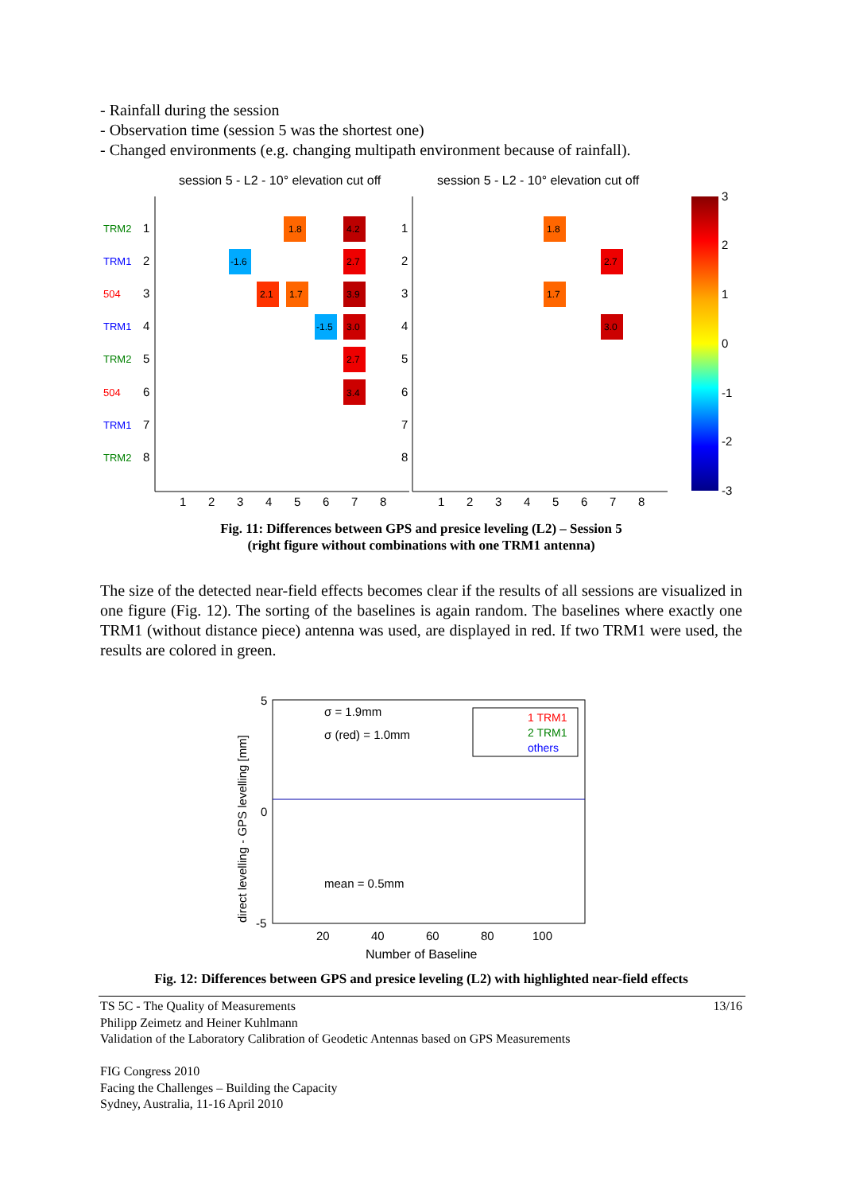- Rainfall during the session
- Observation time (session 5 was the shortest one)
- Changed environments (e.g. changing multipath environment because of rainfall).
session 5 - L2 - 10° elevation cut off
session 5 - L2 - 10° elevation cut off
TRM2
TRM1
504
TRM1
TRM2
504
TRM1
TRM2
1
2
3
4
5
6
7
8
1
2
3
4
5
6
7
8
1
2
3
4
5
6
7
8
1
2
3
4
5
6
7
8
1.8
4.2
-1.6
2.7
2.1
1.7
3.9
-1.5
3.0
2.7
3.4
1.8
2.7
1.7
3.0
3
2
1
0
-1
-2
-3
Fig. 11: Differences between GPS and presice leveling (L2) – Session 5
(right figure without combinations with one TRM1 antenna)
The size of the detected near-field effects becomes clear if the results of all sessions are visualized in one figure (Fig. 12). The sorting of the baselines is again random. The baselines where exactly one TRM1 (without distance piece) antenna was used, are displayed in red. If two TRM1 were used, the results are colored in green.
direct levelling - GPS levelling [mm]
5
0
-5
20
40
60
80
100
Number of Baseline
σ = 1.9mm
σ (red) = 1.0mm
mean = 0.5mm
1 TRM1
2 TRM1
others
Fig. 12: Differences between GPS and presice leveling (L2) with highlighted near-field effects
13/16 TS 5C - The Quality of Measurements
Philipp Zeimetz and Heiner Kuhlmann
Validation of the Laboratory Calibration of Geodetic Antennas based on GPS Measurements
FIG Congress 2010
Facing the Challenges – Building the Capacity
Sydney, Australia, 11-16 April 2010